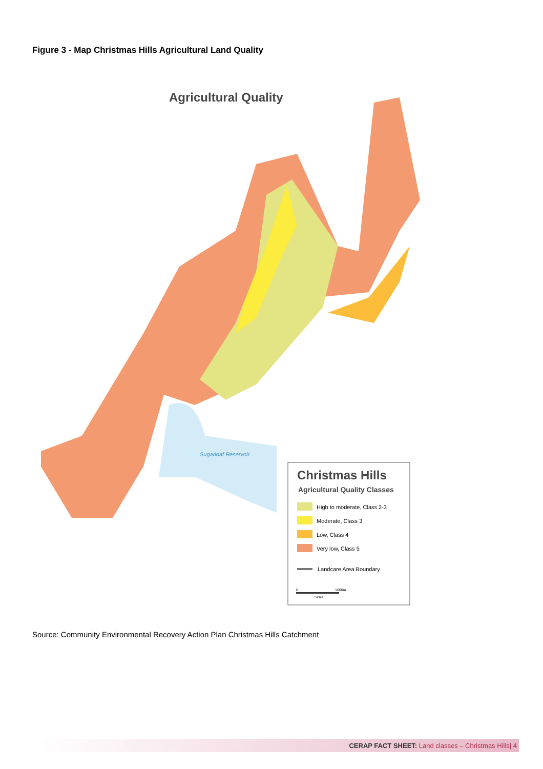Figure 3 - Map Christmas Hills Agricultural Land Quality
Agricultural Quality
Sugarloaf Reservoir
Christmas Hills
Agricultural Quality Classes
High to moderate, Class 2-3
Moderate, Class 3
Low, Class 4
Very low, Class 5
Landcare Area Boundary
0
1000m
Scale
Source: Community Environmental Recovery Action Plan Christmas Hills Catchment
CERAP FACT SHEET: Land classes – Christmas Hills| 4